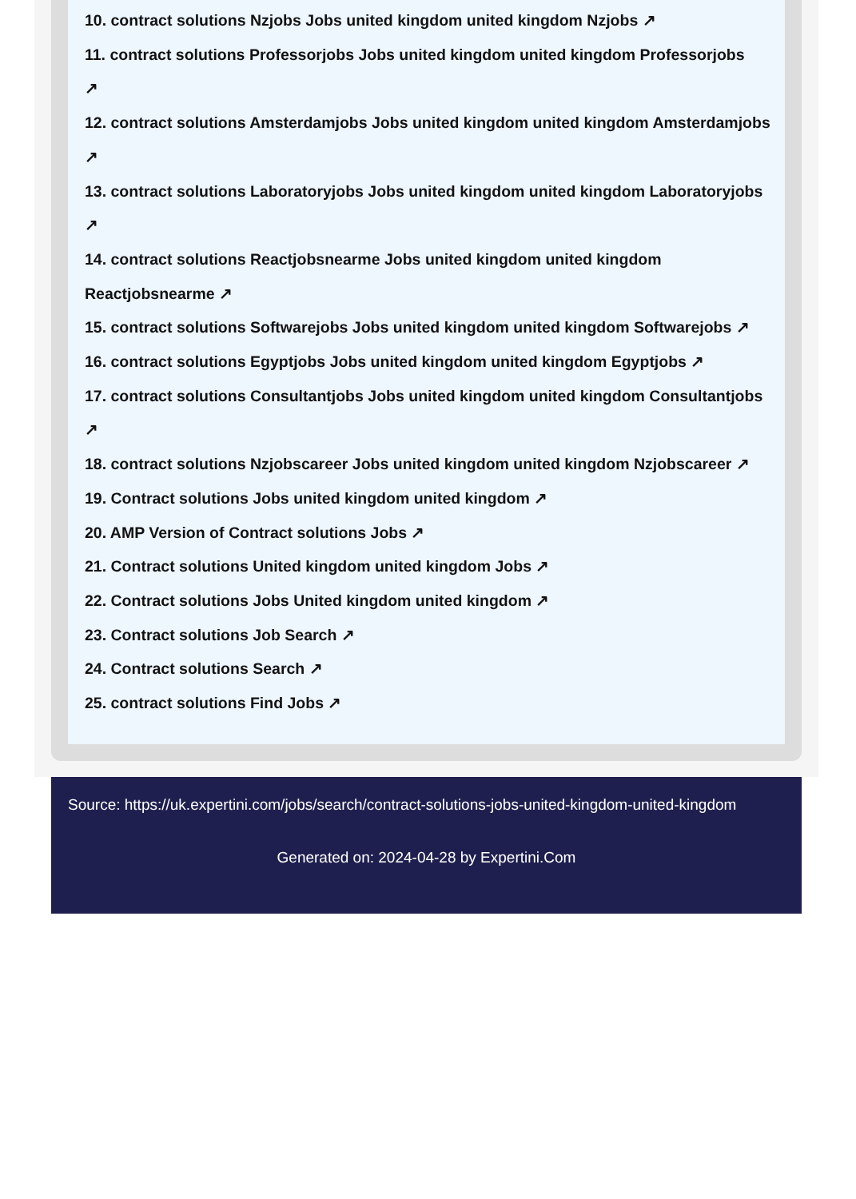10. contract solutions Nzjobs Jobs united kingdom united kingdom Nzjobs ↗
11. contract solutions Professorjobs Jobs united kingdom united kingdom Professorjobs
↗
12. contract solutions Amsterdamjobs Jobs united kingdom united kingdom Amsterdamjobs
↗
13. contract solutions Laboratoryjobs Jobs united kingdom united kingdom Laboratoryjobs
↗
14. contract solutions Reactjobsnearme Jobs united kingdom united kingdom
Reactjobsnearme ↗
15. contract solutions Softwarejobs Jobs united kingdom united kingdom Softwarejobs ↗
16. contract solutions Egyptjobs Jobs united kingdom united kingdom Egyptjobs ↗
17. contract solutions Consultantjobs Jobs united kingdom united kingdom Consultantjobs
↗
18. contract solutions Nzjobscareer Jobs united kingdom united kingdom Nzjobscareer ↗
19. Contract solutions Jobs united kingdom united kingdom ↗
20. AMP Version of Contract solutions Jobs ↗
21. Contract solutions United kingdom united kingdom Jobs ↗
22. Contract solutions Jobs United kingdom united kingdom ↗
23. Contract solutions Job Search ↗
24. Contract solutions Search ↗
25. contract solutions Find Jobs ↗
Source: https://uk.expertini.com/jobs/search/contract-solutions-jobs-united-kingdom-united-kingdom
Generated on: 2024-04-28 by Expertini.Com